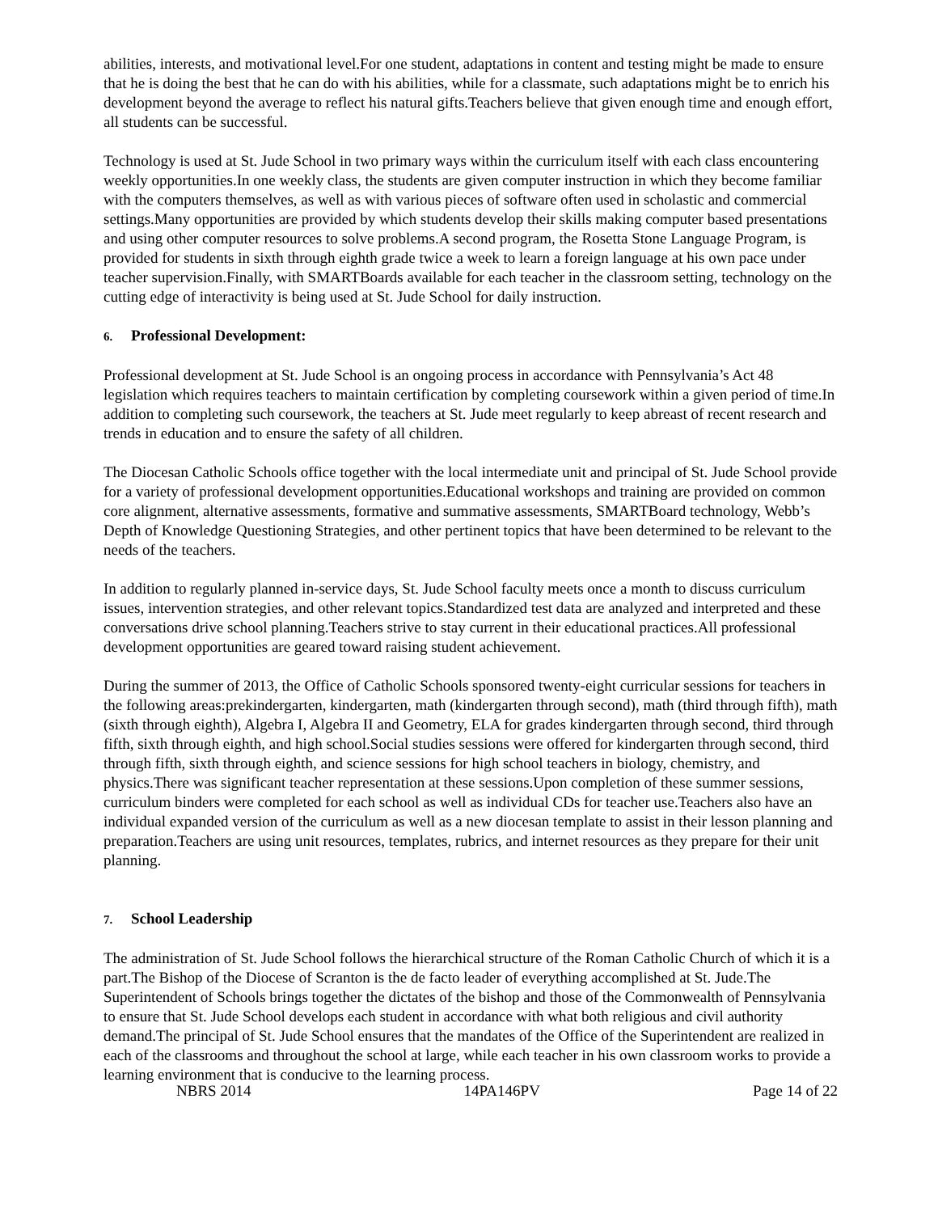abilities, interests, and motivational level.For one student, adaptations in content and testing might be made to ensure that he is doing the best that he can do with his abilities, while for a classmate, such adaptations might be to enrich his development beyond the average to reflect his natural gifts.Teachers believe that given enough time and enough effort, all students can be successful.
Technology is used at St. Jude School in two primary ways within the curriculum itself with each class encountering weekly opportunities.In one weekly class, the students are given computer instruction in which they become familiar with the computers themselves, as well as with various pieces of software often used in scholastic and commercial settings.Many opportunities are provided by which students develop their skills making computer based presentations and using other computer resources to solve problems.A second program, the Rosetta Stone Language Program, is provided for students in sixth through eighth grade twice a week to learn a foreign language at his own pace under teacher supervision.Finally, with SMARTBoards available for each teacher in the classroom setting, technology on the cutting edge of interactivity is being used at St. Jude School for daily instruction.
6. Professional Development:
Professional development at St. Jude School is an ongoing process in accordance with Pennsylvania’s Act 48 legislation which requires teachers to maintain certification by completing coursework within a given period of time.In addition to completing such coursework, the teachers at St. Jude meet regularly to keep abreast of recent research and trends in education and to ensure the safety of all children.
The Diocesan Catholic Schools office together with the local intermediate unit and principal of St. Jude School provide for a variety of professional development opportunities.Educational workshops and training are provided on common core alignment, alternative assessments, formative and summative assessments, SMARTBoard technology, Webb’s Depth of Knowledge Questioning Strategies, and other pertinent topics that have been determined to be relevant to the needs of the teachers.
In addition to regularly planned in-service days, St. Jude School faculty meets once a month to discuss curriculum issues, intervention strategies, and other relevant topics.Standardized test data are analyzed and interpreted and these conversations drive school planning.Teachers strive to stay current in their educational practices.All professional development opportunities are geared toward raising student achievement.
During the summer of 2013, the Office of Catholic Schools sponsored twenty-eight curricular sessions for teachers in the following areas:prekindergarten, kindergarten, math (kindergarten through second), math (third through fifth), math (sixth through eighth), Algebra I, Algebra II and Geometry, ELA for grades kindergarten through second, third through fifth, sixth through eighth, and high school.Social studies sessions were offered for kindergarten through second, third through fifth, sixth through eighth, and science sessions for high school teachers in biology, chemistry, and physics.There was significant teacher representation at these sessions.Upon completion of these summer sessions, curriculum binders were completed for each school as well as individual CDs for teacher use.Teachers also have an individual expanded version of the curriculum as well as a new diocesan template to assist in their lesson planning and preparation.Teachers are using unit resources, templates, rubrics, and internet resources as they prepare for their unit planning.
7. School Leadership
The administration of St. Jude School follows the hierarchical structure of the Roman Catholic Church of which it is a part.The Bishop of the Diocese of Scranton is the de facto leader of everything accomplished at St. Jude.The Superintendent of Schools brings together the dictates of the bishop and those of the Commonwealth of Pennsylvania to ensure that St. Jude School develops each student in accordance with what both religious and civil authority demand.The principal of St. Jude School ensures that the mandates of the Office of the Superintendent are realized in each of the classrooms and throughout the school at large, while each teacher in his own classroom works to provide a learning environment that is conducive to the learning process.
NBRS 2014 14PA146PV Page 14 of 22